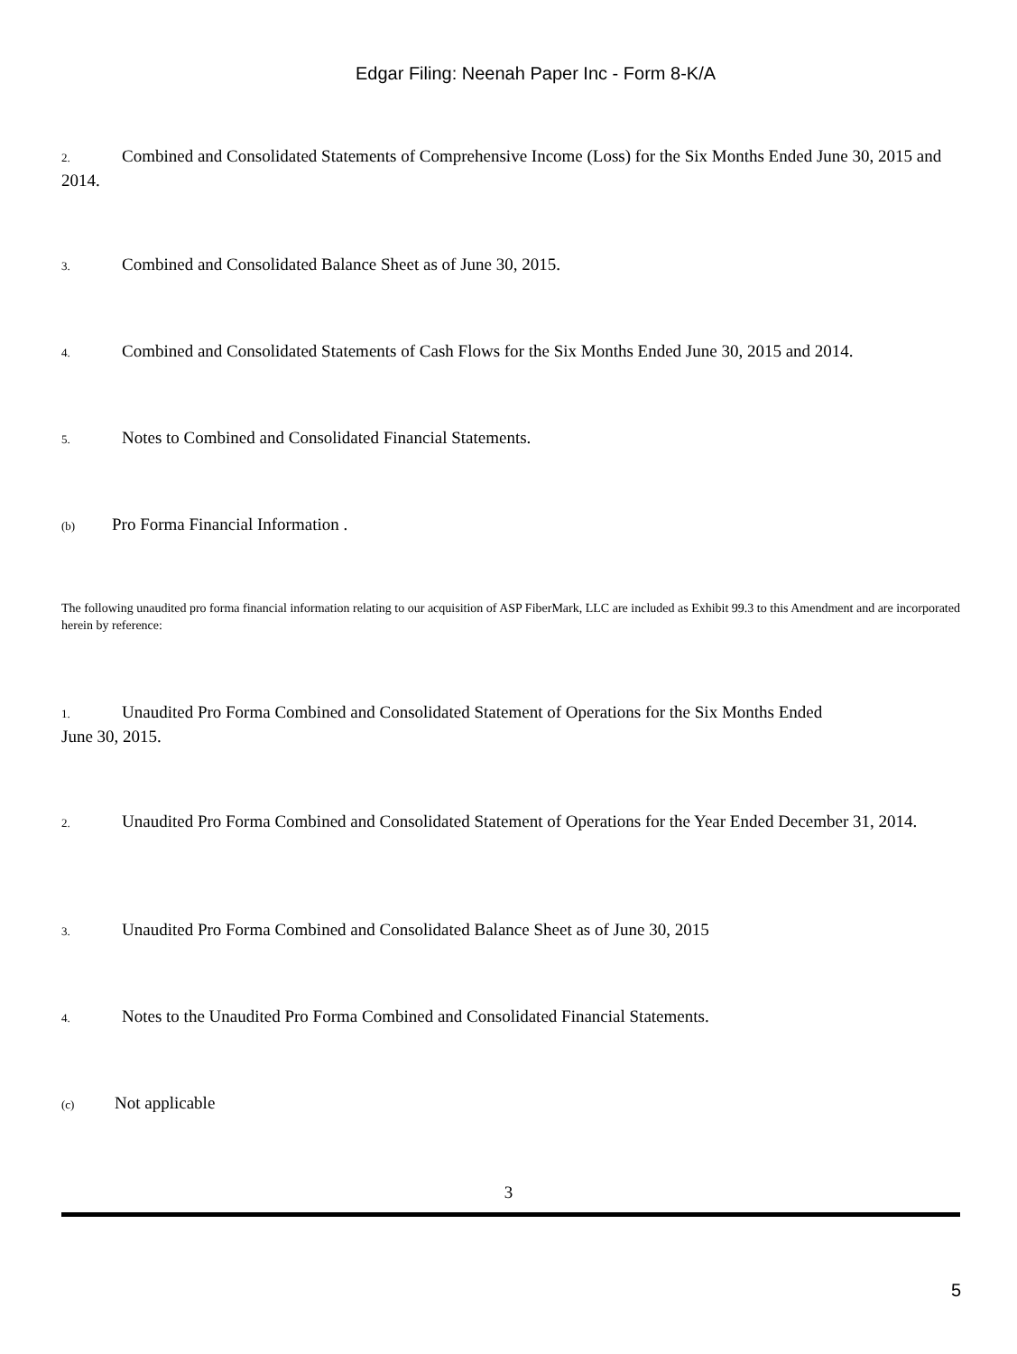Edgar Filing: Neenah Paper Inc - Form 8-K/A
2. Combined and Consolidated Statements of Comprehensive Income (Loss) for the Six Months Ended June 30, 2015 and 2014.
3. Combined and Consolidated Balance Sheet as of June 30, 2015.
4. Combined and Consolidated Statements of Cash Flows for the Six Months Ended June 30, 2015 and 2014.
5. Notes to Combined and Consolidated Financial Statements.
(b) Pro Forma Financial Information .
The following unaudited pro forma financial information relating to our acquisition of ASP FiberMark, LLC are included as Exhibit 99.3 to this Amendment and are incorporated herein by reference:
1. Unaudited Pro Forma Combined and Consolidated Statement of Operations for the Six Months Ended
June 30, 2015.
2. Unaudited Pro Forma Combined and Consolidated Statement of Operations for the Year Ended December 31, 2014.
3. Unaudited Pro Forma Combined and Consolidated Balance Sheet as of June 30, 2015
4. Notes to the Unaudited Pro Forma Combined and Consolidated Financial Statements.
(c) Not applicable
3
5